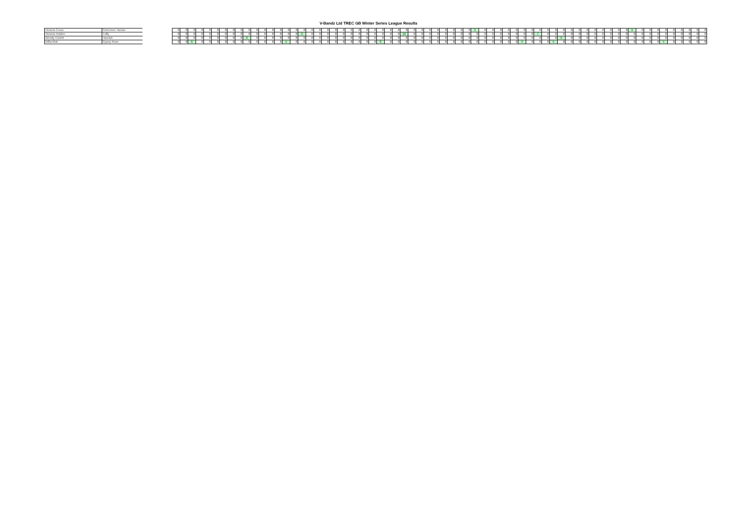V-Bandz Ltd TREC GB Winter Series League Results
| Victoria Cross | Gurtcreen Tarzan | | 0 | 0 | 0 | 0 | 0 | 0 | 0 | 0 | 0 | 0 | 0 | 0 | 0 | 0 | 0 | 0 | 0 | 0 | 0 | 0 | 0 | 0 | 0 | 0 | 0 | 0 | 0 | 0 | 0 | 0 | 0 | 0 | 0 | 0 | 0 | 0 | 0 | 0 | 3 | 0 | 0 | 0 | 0 | 0 | 0 | 0 | 0 | 0 | 0 | 0 | 0 | 0 | 0 | 0 | 0 | 0 | 0 | 0 | 9 | 0 | 0 | 0 | 0 | 0 | 0 | 0 | 0 | 0 |
| Victoria Holden | Tuffy | | 0 | 0 | 0 | 0 | 0 | 0 | 0 | 0 | 0 | 0 | 0 | 0 | 0 | 0 | 0 | 0 | 9 | 0 | 0 | 0 | 0 | 0 | 0 | 0 | 0 | 0 | 0 | 0 | 0 | 10 | 0 | 0 | 0 | 0 | 0 | 0 | 0 | 0 | 0 | 0 | 0 | 0 | 0 | 0 | 0 | 0 | 7 | 0 | 0 | 0 | 0 | 0 | 0 | 0 | 0 | 0 | 0 | 0 | 0 | 0 | 0 | 0 | 0 | 0 | 0 | 0 | 0 | 0 |
| Wendy Corlett | Hamish | | 0 | 0 | 0 | 0 | 0 | 0 | 0 | 0 | 0 | 6 | 0 | 0 | 0 | 0 | 0 | 0 | 0 | 0 | 0 | 0 | 0 | 0 | 0 | 0 | 0 | 0 | 0 | 0 | 0 | 0 | 0 | 0 | 0 | 0 | 0 | 0 | 0 | 0 | 0 | 0 | 0 | 0 | 0 | 0 | 0 | 0 | 0 | 0 | 0 | 6 | 0 | 0 | 0 | 0 | 0 | 0 | 0 | 0 | 0 | 0 | 0 | 0 | 0 | 0 | 0 | 0 | 0 | 0 |
| Willa Muir | Gypsy Rose | | 0 | 0 | 6 | 0 | 0 | 0 | 0 | 0 | 0 | 0 | 0 | 0 | 0 | 0 | 5 | 0 | 0 | 0 | 0 | 0 | 0 | 0 | 0 | 0 | 0 | 0 | 8 | 0 | 0 | 0 | 0 | 0 | 0 | 0 | 0 | 0 | 0 | 0 | 0 | 0 | 0 | 0 | 0 | 0 | 4 | 0 | 0 | 0 | 5 | 0 | 0 | 0 | 0 | 0 | 0 | 0 | 0 | 0 | 0 | 0 | 0 | 0 | 4 | 0 | 0 | 0 | 0 | 0 |